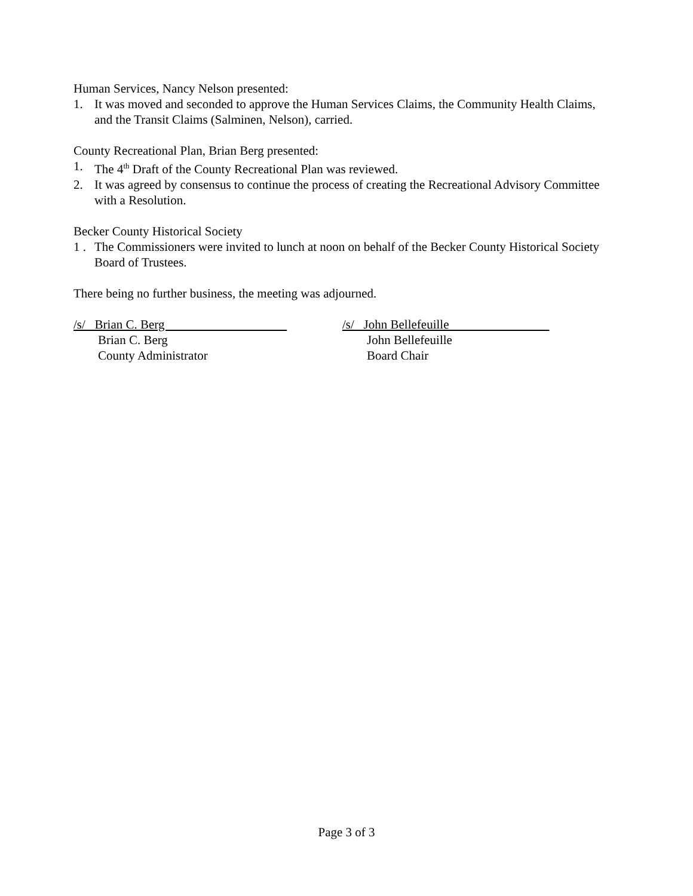Human Services, Nancy Nelson presented:
1. It was moved and seconded to approve the Human Services Claims, the Community Health Claims, and the Transit Claims (Salminen, Nelson), carried.
County Recreational Plan, Brian Berg presented:
1. The 4<sup>th</sup> Draft of the County Recreational Plan was reviewed.
2. It was agreed by consensus to continue the process of creating the Recreational Advisory Committee with a Resolution.
Becker County Historical Society
1 . The Commissioners were invited to lunch at noon on behalf of the Becker County Historical Society Board of Trustees.
There being no further business, the meeting was adjourned.
/s/ Brian C. Berg
Brian C. Berg
County Administrator
/s/ John Bellefeuille
John Bellefeuille
Board Chair
Page 3 of 3